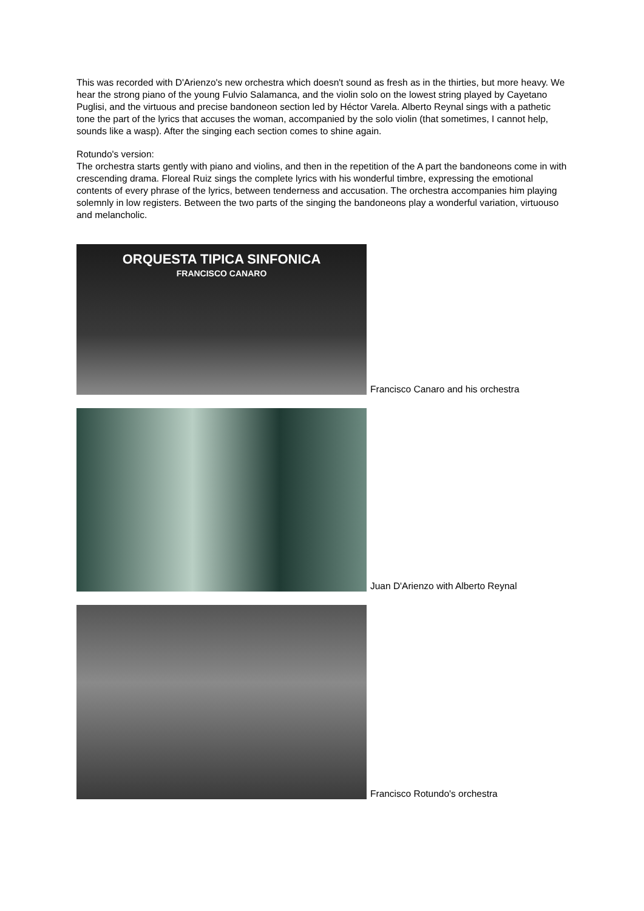This was recorded with D'Arienzo's new orchestra which doesn't sound as fresh as in the thirties, but more heavy. We hear the strong piano of the young Fulvio Salamanca, and the violin solo on the lowest string played by Cayetano Puglisi, and the virtuous and precise bandoneon section led by Héctor Varela. Alberto Reynal sings with a pathetic tone the part of the lyrics that accuses the woman, accompanied by the solo violin (that sometimes, I cannot help, sounds like a wasp). After the singing each section comes to shine again.
Rotundo's version:
The orchestra starts gently with piano and violins, and then in the repetition of the A part the bandoneons come in with crescending drama. Floreal Ruiz sings the complete lyrics with his wonderful timbre, expressing the emotional contents of every phrase of the lyrics, between tenderness and accusation. The orchestra accompanies him playing solemnly in low registers. Between the two parts of the singing the bandoneons play a wonderful variation, virtuouso and melancholic.
ORQUESTA TIPICA SINFONICA
FRANCISCO CANARO
Francisco Canaro and his orchestra
Juan D'Arienzo with Alberto Reynal
Francisco Rotundo's orchestra